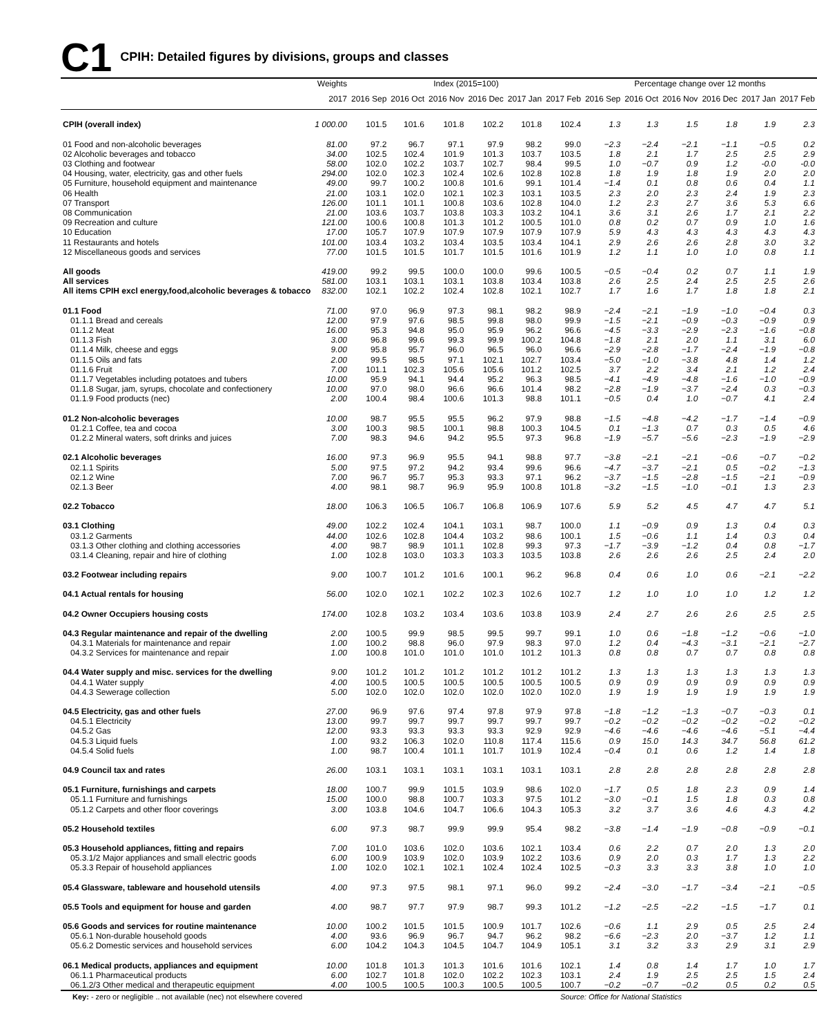C1 CPIH: Detailed figures by divisions, groups and classes
| | Weights | Index (2015=100) | | | | | | Percentage change over 12 months | | | | | |
| --- | --- | --- | --- | --- | --- | --- | --- | --- | --- | --- | --- | --- | --- |
| | 2017 | 2016 Sep | 2016 Oct | 2016 Nov | 2016 Dec | 2017 Jan | 2017 Feb | 2016 Sep | 2016 Oct | 2016 Nov | 2016 Dec | 2017 Jan | 2017 Feb |
| CPIH (overall index) | 1 000.00 | 101.5 | 101.6 | 101.8 | 102.2 | 101.8 | 102.4 | 1.3 | 1.3 | 1.5 | 1.8 | 1.9 | 2.3 |
| 01 Food and non-alcoholic beverages | 81.00 | 97.2 | 96.7 | 97.1 | 97.9 | 98.2 | 99.0 | −2.3 | −2.4 | −2.1 | −1.1 | −0.5 | 0.2 |
| 02 Alcoholic beverages and tobacco | 34.00 | 102.5 | 102.4 | 101.9 | 101.3 | 103.7 | 103.5 | 1.8 | 2.1 | 1.7 | 2.5 | 2.5 | 2.9 |
| 03 Clothing and footwear | 58.00 | 102.0 | 102.2 | 103.7 | 102.7 | 98.4 | 99.5 | 1.0 | −0.7 | 0.9 | 1.2 | -0.0 | -0.0 |
| 04 Housing, water, electricity, gas and other fuels | 294.00 | 102.0 | 102.3 | 102.4 | 102.6 | 102.8 | 102.8 | 1.8 | 1.9 | 1.8 | 1.9 | 2.0 | 2.0 |
| 05 Furniture, household equipment and maintenance | 49.00 | 99.7 | 100.2 | 100.8 | 101.6 | 99.1 | 101.4 | −1.4 | 0.1 | 0.8 | 0.6 | 0.4 | 1.1 |
| 06 Health | 21.00 | 103.1 | 102.0 | 102.1 | 102.3 | 103.1 | 103.5 | 2.3 | 2.0 | 2.3 | 2.4 | 1.9 | 2.3 |
| 07 Transport | 126.00 | 101.1 | 101.1 | 100.8 | 103.6 | 102.8 | 104.0 | 1.2 | 2.3 | 2.7 | 3.6 | 5.3 | 6.6 |
| 08 Communication | 21.00 | 103.6 | 103.7 | 103.8 | 103.3 | 103.2 | 104.1 | 3.6 | 3.1 | 2.6 | 1.7 | 2.1 | 2.2 |
| 09 Recreation and culture | 121.00 | 100.6 | 100.8 | 101.3 | 101.2 | 100.5 | 101.0 | 0.8 | 0.2 | 0.7 | 0.9 | 1.0 | 1.6 |
| 10 Education | 17.00 | 105.7 | 107.9 | 107.9 | 107.9 | 107.9 | 107.9 | 5.9 | 4.3 | 4.3 | 4.3 | 4.3 | 4.3 |
| 11 Restaurants and hotels | 101.00 | 103.4 | 103.2 | 103.4 | 103.5 | 103.4 | 104.1 | 2.9 | 2.6 | 2.6 | 2.8 | 3.0 | 3.2 |
| 12 Miscellaneous goods and services | 77.00 | 101.5 | 101.5 | 101.7 | 101.5 | 101.6 | 101.9 | 1.2 | 1.1 | 1.0 | 1.0 | 0.8 | 1.1 |
| All goods | 419.00 | 99.2 | 99.5 | 100.0 | 100.0 | 99.6 | 100.5 | −0.5 | −0.4 | 0.2 | 0.7 | 1.1 | 1.9 |
| All services | 581.00 | 103.1 | 103.1 | 103.1 | 103.8 | 103.4 | 103.8 | 2.6 | 2.5 | 2.4 | 2.5 | 2.5 | 2.6 |
| All items CPIH excl energy,food,alcoholic beverages & tobacco | 832.00 | 102.1 | 102.2 | 102.4 | 102.8 | 102.1 | 102.7 | 1.7 | 1.6 | 1.7 | 1.8 | 1.8 | 2.1 |
| 01.1 Food | 71.00 | 97.0 | 96.9 | 97.3 | 98.1 | 98.2 | 98.9 | −2.4 | −2.1 | −1.9 | −1.0 | −0.4 | 0.3 |
| 01.1.1 Bread and cereals | 12.00 | 97.9 | 97.6 | 98.5 | 99.8 | 98.0 | 99.9 | −1.5 | −2.1 | −0.9 | −0.3 | −0.9 | 0.9 |
| 01.1.2 Meat | 16.00 | 95.3 | 94.8 | 95.0 | 95.9 | 96.2 | 96.6 | −4.5 | −3.3 | −2.9 | −2.3 | −1.6 | −0.8 |
| 01.1.3 Fish | 3.00 | 96.8 | 99.6 | 99.3 | 99.9 | 100.2 | 104.8 | −1.8 | 2.1 | 2.0 | 1.1 | 3.1 | 6.0 |
| 01.1.4 Milk, cheese and eggs | 9.00 | 95.8 | 95.7 | 96.0 | 96.5 | 96.0 | 96.6 | −2.9 | −2.8 | −1.7 | −2.4 | −1.9 | −0.8 |
| 01.1.5 Oils and fats | 2.00 | 99.5 | 98.5 | 97.1 | 102.1 | 102.7 | 103.4 | −5.0 | −1.0 | −3.8 | 4.8 | 1.4 | 1.2 |
| 01.1.6 Fruit | 7.00 | 101.1 | 102.3 | 105.6 | 105.6 | 101.2 | 102.5 | 3.7 | 2.2 | 3.4 | 2.1 | 1.2 | 2.4 |
| 01.1.7 Vegetables including potatoes and tubers | 10.00 | 95.9 | 94.1 | 94.4 | 95.2 | 96.3 | 98.5 | −4.1 | −4.9 | −4.8 | −1.6 | −1.0 | −0.9 |
| 01.1.8 Sugar, jam, syrups, chocolate and confectionery | 10.00 | 97.0 | 98.0 | 96.6 | 96.6 | 101.4 | 98.2 | −2.8 | −1.9 | −3.7 | −2.4 | 0.3 | −0.3 |
| 01.1.9 Food products (nec) | 2.00 | 100.4 | 98.4 | 100.6 | 101.3 | 98.8 | 101.1 | −0.5 | 0.4 | 1.0 | −0.7 | 4.1 | 2.4 |
| 01.2 Non-alcoholic beverages | 10.00 | 98.7 | 95.5 | 95.5 | 96.2 | 97.9 | 98.8 | −1.5 | −4.8 | −4.2 | −1.7 | −1.4 | −0.9 |
| 01.2.1 Coffee, tea and cocoa | 3.00 | 100.3 | 98.5 | 100.1 | 98.8 | 100.3 | 104.5 | 0.1 | −1.3 | 0.7 | 0.3 | 0.5 | 4.6 |
| 01.2.2 Mineral waters, soft drinks and juices | 7.00 | 98.3 | 94.6 | 94.2 | 95.5 | 97.3 | 96.8 | −1.9 | −5.7 | −5.6 | −2.3 | −1.9 | −2.9 |
| 02.1 Alcoholic beverages | 16.00 | 97.3 | 96.9 | 95.5 | 94.1 | 98.8 | 97.7 | −3.8 | −2.1 | −2.1 | −0.6 | −0.7 | −0.2 |
| 02.1.1 Spirits | 5.00 | 97.5 | 97.2 | 94.2 | 93.4 | 99.6 | 96.6 | −4.7 | −3.7 | −2.1 | 0.5 | −0.2 | −1.3 |
| 02.1.2 Wine | 7.00 | 96.7 | 95.7 | 95.3 | 93.3 | 97.1 | 96.2 | −3.7 | −1.5 | −2.8 | −1.5 | −2.1 | −0.9 |
| 02.1.3 Beer | 4.00 | 98.1 | 98.7 | 96.9 | 95.9 | 100.8 | 101.8 | −3.2 | −1.5 | −1.0 | −0.1 | 1.3 | 2.3 |
| 02.2 Tobacco | 18.00 | 106.3 | 106.5 | 106.7 | 106.8 | 106.9 | 107.6 | 5.9 | 5.2 | 4.5 | 4.7 | 4.7 | 5.1 |
| 03.1 Clothing | 49.00 | 102.2 | 102.4 | 104.1 | 103.1 | 98.7 | 100.0 | 1.1 | −0.9 | 0.9 | 1.3 | 0.4 | 0.3 |
| 03.1.2 Garments | 44.00 | 102.6 | 102.8 | 104.4 | 103.2 | 98.6 | 100.1 | 1.5 | −0.6 | 1.1 | 1.4 | 0.3 | 0.4 |
| 03.1.3 Other clothing and clothing accessories | 4.00 | 98.7 | 98.9 | 101.1 | 102.8 | 99.3 | 97.3 | −1.7 | −3.9 | −1.2 | 0.4 | 0.8 | −1.7 |
| 03.1.4 Cleaning, repair and hire of clothing | 1.00 | 102.8 | 103.0 | 103.3 | 103.3 | 103.5 | 103.8 | 2.6 | 2.6 | 2.6 | 2.5 | 2.4 | 2.0 |
| 03.2 Footwear including repairs | 9.00 | 100.7 | 101.2 | 101.6 | 100.1 | 96.2 | 96.8 | 0.4 | 0.6 | 1.0 | 0.6 | −2.1 | −2.2 |
| 04.1 Actual rentals for housing | 56.00 | 102.0 | 102.1 | 102.2 | 102.3 | 102.6 | 102.7 | 1.2 | 1.0 | 1.0 | 1.0 | 1.2 | 1.2 |
| 04.2 Owner Occupiers housing costs | 174.00 | 102.8 | 103.2 | 103.4 | 103.6 | 103.8 | 103.9 | 2.4 | 2.7 | 2.6 | 2.6 | 2.5 | 2.5 |
| 04.3 Regular maintenance and repair of the dwelling | 2.00 | 100.5 | 99.9 | 98.5 | 99.5 | 99.7 | 99.1 | 1.0 | 0.6 | −1.8 | −1.2 | −0.6 | −1.0 |
| 04.3.1 Materials for maintenance and repair | 1.00 | 100.2 | 98.8 | 96.0 | 97.9 | 98.3 | 97.0 | 1.2 | 0.4 | −4.3 | −3.1 | −2.1 | −2.7 |
| 04.3.2 Services for maintenance and repair | 1.00 | 100.8 | 101.0 | 101.0 | 101.0 | 101.2 | 101.3 | 0.8 | 0.8 | 0.7 | 0.7 | 0.8 | 0.8 |
| 04.4 Water supply and misc. services for the dwelling | 9.00 | 101.2 | 101.2 | 101.2 | 101.2 | 101.2 | 101.2 | 1.3 | 1.3 | 1.3 | 1.3 | 1.3 | 1.3 |
| 04.4.1 Water supply | 4.00 | 100.5 | 100.5 | 100.5 | 100.5 | 100.5 | 100.5 | 0.9 | 0.9 | 0.9 | 0.9 | 0.9 | 0.9 |
| 04.4.3 Sewerage collection | 5.00 | 102.0 | 102.0 | 102.0 | 102.0 | 102.0 | 102.0 | 1.9 | 1.9 | 1.9 | 1.9 | 1.9 | 1.9 |
| 04.5 Electricity, gas and other fuels | 27.00 | 96.9 | 97.6 | 97.4 | 97.8 | 97.9 | 97.8 | −1.8 | −1.2 | −1.3 | −0.7 | −0.3 | 0.1 |
| 04.5.1 Electricity | 13.00 | 99.7 | 99.7 | 99.7 | 99.7 | 99.7 | 99.7 | −0.2 | −0.2 | −0.2 | −0.2 | −0.2 | −0.2 |
| 04.5.2 Gas | 12.00 | 93.3 | 93.3 | 93.3 | 93.3 | 92.9 | 92.9 | −4.6 | −4.6 | −4.6 | −4.6 | −5.1 | −4.4 |
| 04.5.3 Liquid fuels | 1.00 | 93.2 | 106.3 | 102.0 | 110.8 | 117.4 | 115.6 | 0.9 | 15.0 | 14.3 | 34.7 | 56.8 | 61.2 |
| 04.5.4 Solid fuels | 1.00 | 98.7 | 100.4 | 101.1 | 101.7 | 101.9 | 102.4 | −0.4 | 0.1 | 0.6 | 1.2 | 1.4 | 1.8 |
| 04.9 Council tax and rates | 26.00 | 103.1 | 103.1 | 103.1 | 103.1 | 103.1 | 103.1 | 2.8 | 2.8 | 2.8 | 2.8 | 2.8 | 2.8 |
| 05.1 Furniture, furnishings and carpets | 18.00 | 100.7 | 99.9 | 101.5 | 103.9 | 98.6 | 102.0 | −1.7 | 0.5 | 1.8 | 2.3 | 0.9 | 1.4 |
| 05.1.1 Furniture and furnishings | 15.00 | 100.0 | 98.8 | 100.7 | 103.3 | 97.5 | 101.2 | −3.0 | −0.1 | 1.5 | 1.8 | 0.3 | 0.8 |
| 05.1.2 Carpets and other floor coverings | 3.00 | 103.8 | 104.6 | 104.7 | 106.6 | 104.3 | 105.3 | 3.2 | 3.7 | 3.6 | 4.6 | 4.3 | 4.2 |
| 05.2 Household textiles | 6.00 | 97.3 | 98.7 | 99.9 | 99.9 | 95.4 | 98.2 | −3.8 | −1.4 | −1.9 | −0.8 | −0.9 | −0.1 |
| 05.3 Household appliances, fitting and repairs | 7.00 | 101.0 | 103.6 | 102.0 | 103.6 | 102.1 | 103.4 | 0.6 | 2.2 | 0.7 | 2.0 | 1.3 | 2.0 |
| 05.3.1/2 Major appliances and small electric goods | 6.00 | 100.9 | 103.9 | 102.0 | 103.9 | 102.2 | 103.6 | 0.9 | 2.0 | 0.3 | 1.7 | 1.3 | 2.2 |
| 05.3.3 Repair of household appliances | 1.00 | 102.0 | 102.1 | 102.1 | 102.4 | 102.4 | 102.5 | −0.3 | 3.3 | 3.3 | 3.8 | 1.0 | 1.0 |
| 05.4 Glassware, tableware and household utensils | 4.00 | 97.3 | 97.5 | 98.1 | 97.1 | 96.0 | 99.2 | −2.4 | −3.0 | −1.7 | −3.4 | −2.1 | −0.5 |
| 05.5 Tools and equipment for house and garden | 4.00 | 98.7 | 97.7 | 97.9 | 98.7 | 99.3 | 101.2 | −1.2 | −2.5 | −2.2 | −1.5 | −1.7 | 0.1 |
| 05.6 Goods and services for routine maintenance | 10.00 | 100.2 | 101.5 | 101.5 | 100.9 | 101.7 | 102.6 | −0.6 | 1.1 | 2.9 | 0.5 | 2.5 | 2.4 |
| 05.6.1 Non-durable household goods | 4.00 | 93.6 | 96.9 | 96.7 | 94.7 | 96.2 | 98.2 | −6.6 | −2.3 | 2.0 | −3.7 | 1.2 | 1.1 |
| 05.6.2 Domestic services and household services | 6.00 | 104.2 | 104.3 | 104.5 | 104.7 | 104.9 | 105.1 | 3.1 | 3.2 | 3.3 | 2.9 | 3.1 | 2.9 |
| 06.1 Medical products, appliances and equipment | 10.00 | 101.8 | 101.3 | 101.3 | 101.6 | 101.6 | 102.1 | 1.4 | 0.8 | 1.4 | 1.7 | 1.0 | 1.7 |
| 06.1.1 Pharmaceutical products | 6.00 | 102.7 | 101.8 | 102.0 | 102.2 | 102.3 | 103.1 | 2.4 | 1.9 | 2.5 | 2.5 | 1.5 | 2.4 |
| 06.1.2/3 Other medical and therapeutic equipment | 4.00 | 100.5 | 100.5 | 100.3 | 100.5 | 100.5 | 100.7 | −0.2 | −0.7 | −0.2 | 0.5 | 0.2 | 0.5 |
Key: - zero or negligible .. not available (nec) not elsewhere covered Source: Office for National Statistics